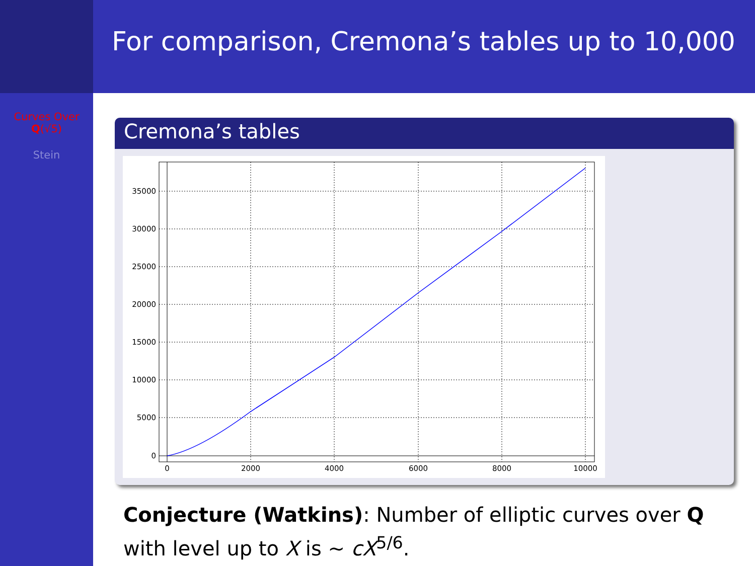Curves Over
Q(√5)
Stein
For comparison, Cremona’s tables up to 10,000
Cremona’s tables
35000
30000
25000
20000
15000
10000
5000
0
0
2000
4000
6000
8000
10000
Conjecture (Watkins): Number of elliptic curves over Q with level up to X is ∼ cX<sup>5/6</sup>.